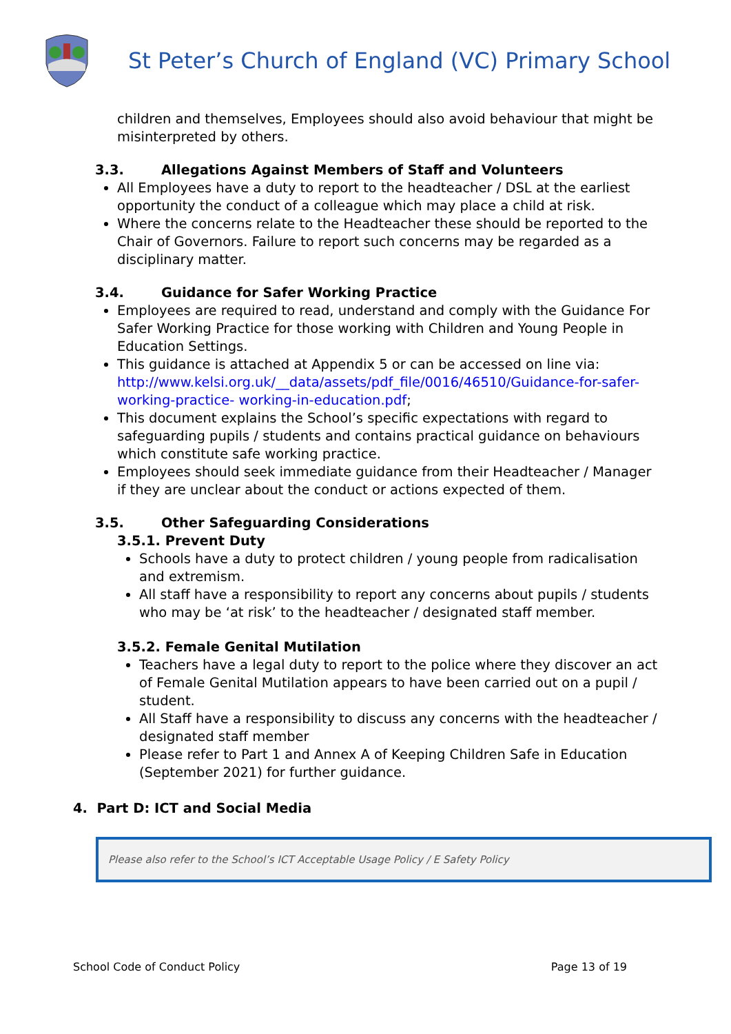St Peter’s Church of England (VC) Primary School
children and themselves, Employees should also avoid behaviour that might be misinterpreted by others.
3.3. Allegations Against Members of Staff and Volunteers
All Employees have a duty to report to the headteacher / DSL at the earliest opportunity the conduct of a colleague which may place a child at risk.
Where the concerns relate to the Headteacher these should be reported to the Chair of Governors. Failure to report such concerns may be regarded as a disciplinary matter.
3.4. Guidance for Safer Working Practice
Employees are required to read, understand and comply with the Guidance For Safer Working Practice for those working with Children and Young People in Education Settings.
This guidance is attached at Appendix 5 or can be accessed on line via: http://www.kelsi.org.uk/__data/assets/pdf_file/0016/46510/Guidance-for-safer-working-practice- working-in-education.pdf;
This document explains the School’s specific expectations with regard to safeguarding pupils / students and contains practical guidance on behaviours which constitute safe working practice.
Employees should seek immediate guidance from their Headteacher / Manager if they are unclear about the conduct or actions expected of them.
3.5. Other Safeguarding Considerations
3.5.1. Prevent Duty
Schools have a duty to protect children / young people from radicalisation and extremism.
All staff have a responsibility to report any concerns about pupils / students who may be ‘at risk’ to the headteacher / designated staff member.
3.5.2. Female Genital Mutilation
Teachers have a legal duty to report to the police where they discover an act of Female Genital Mutilation appears to have been carried out on a pupil / student.
All Staff have a responsibility to discuss any concerns with the headteacher / designated staff member
Please refer to Part 1 and Annex A of Keeping Children Safe in Education (September 2021) for further guidance.
4. Part D: ICT and Social Media
Please also refer to the School’s ICT Acceptable Usage Policy / E Safety Policy
School Code of Conduct Policy Page 13 of 19